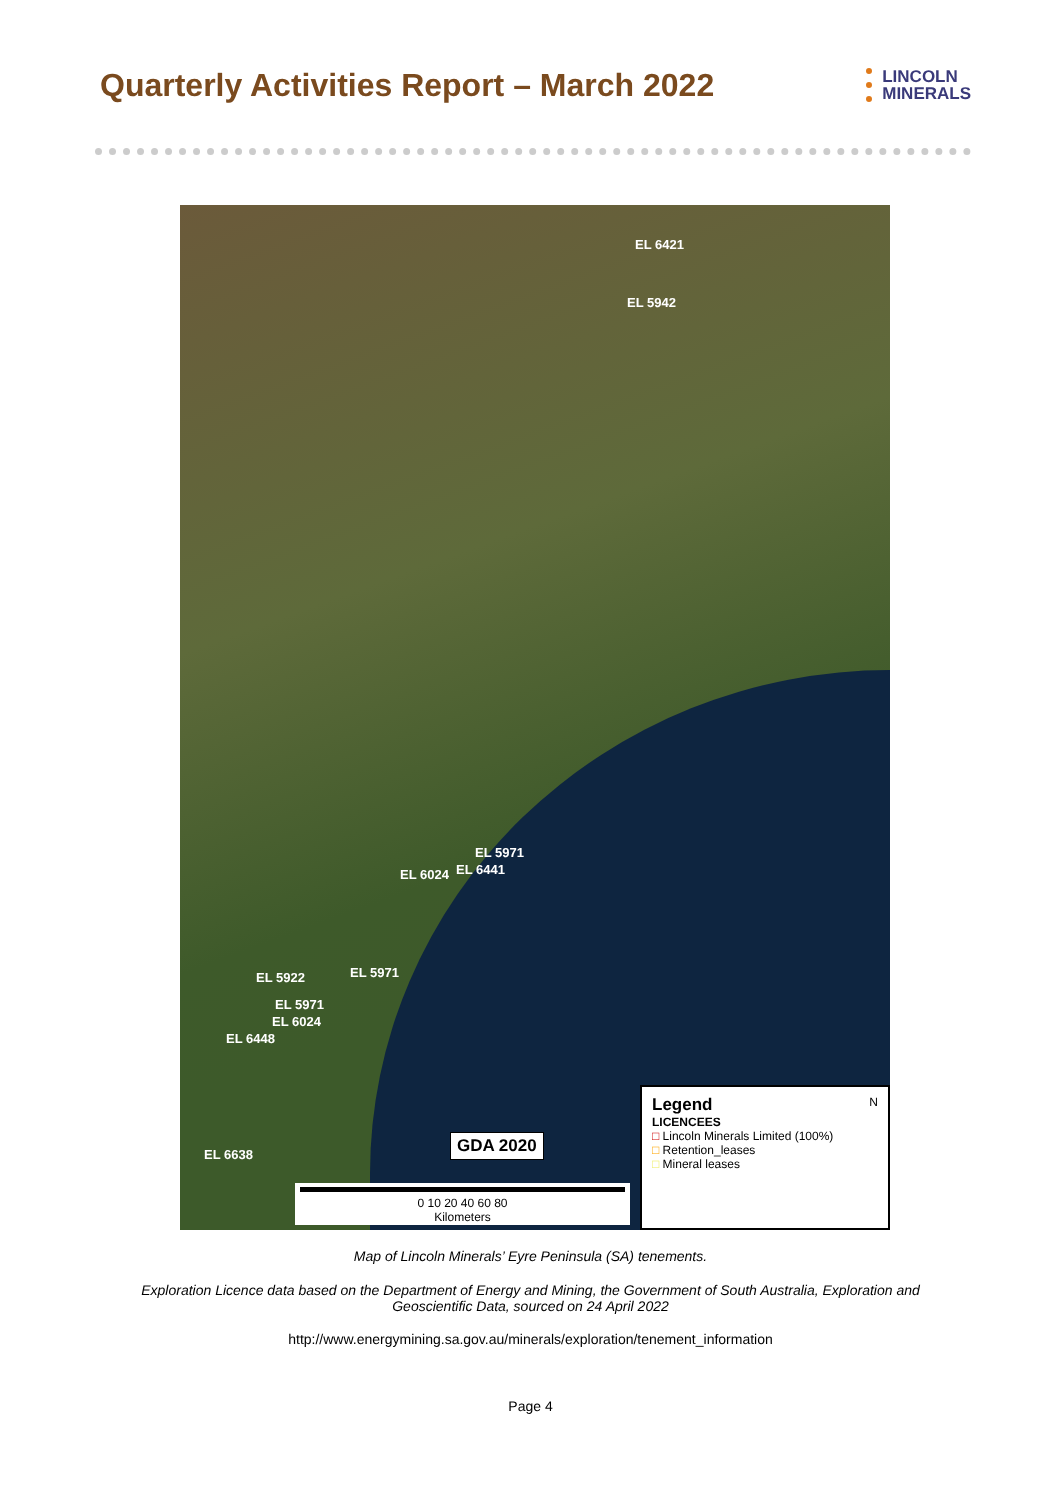Quarterly Activities Report – March 2022
LINCOLN
MINERALS
EL 6421
EL 5942
EL 5971
EL 6024 EL 6441
EL 5922 EL 5971
EL 5971
EL 6024
EL 6448
EL 6638 GDA 2020
0 10 20 40 60 80
Kilometers
Legend N
LICENCEES
□ Lincoln Minerals Limited (100%)
□ Retention_leases
□ Mineral leases
Map of Lincoln Minerals’ Eyre Peninsula (SA) tenements.
Exploration Licence data based on the Department of Energy and Mining, the Government of South Australia, Exploration and Geoscientific Data, sourced on 24 April 2022
http://www.energymining.sa.gov.au/minerals/exploration/tenement_information
Page 4